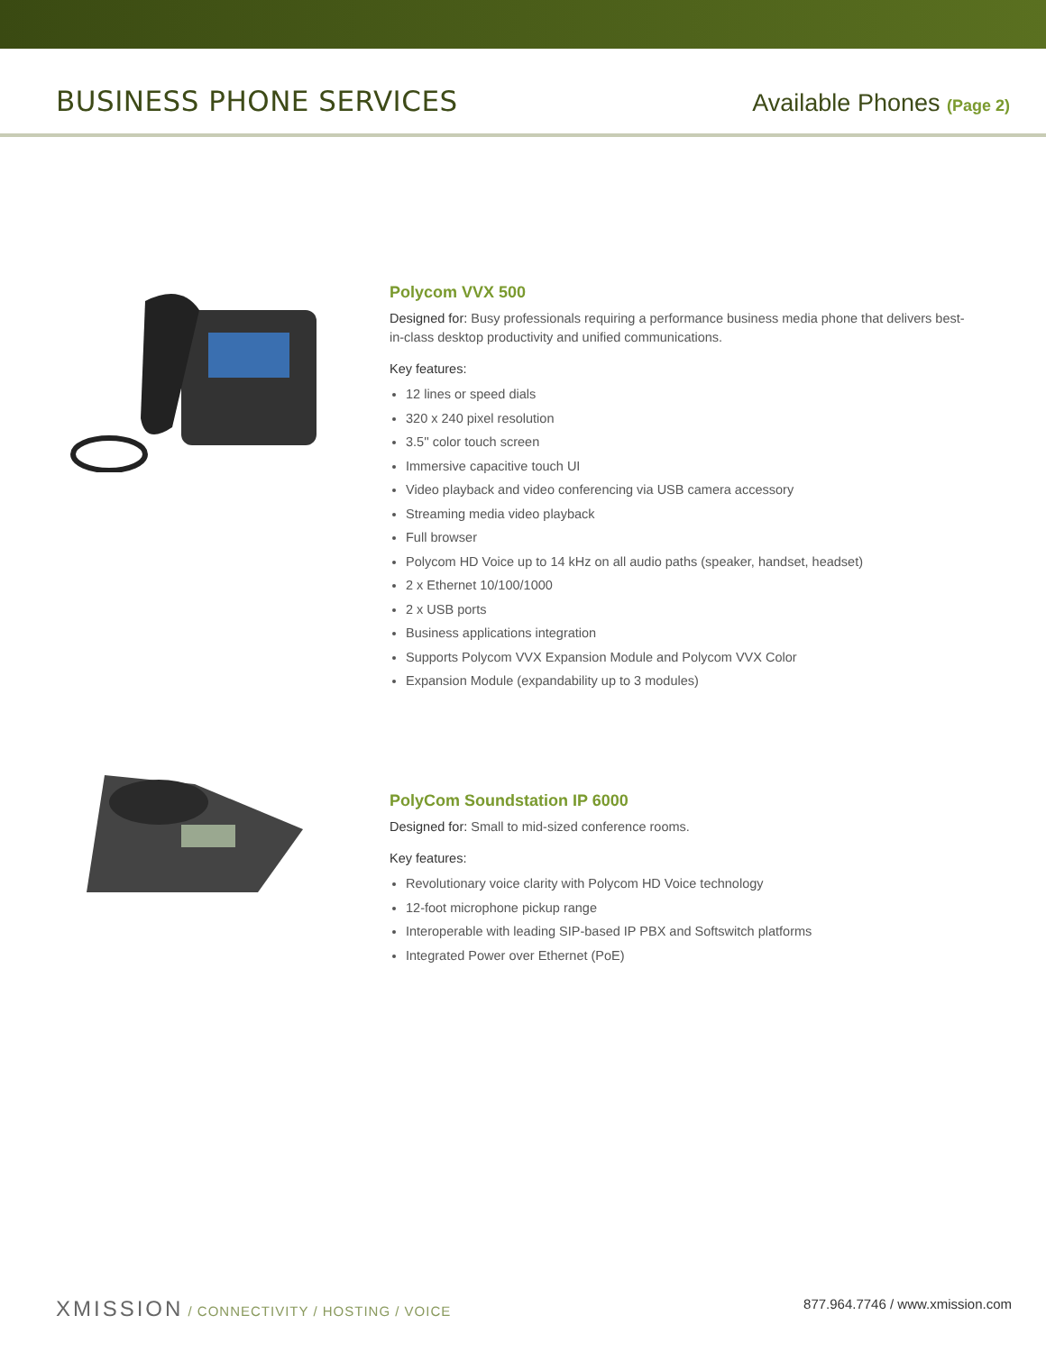BUSINESS PHONE SERVICES
Available Phones (Page 2)
Polycom VVX 500
Designed for: Busy professionals requiring a performance business media phone that delivers best-in-class desktop productivity and unified communications.
Key features:
12 lines or speed dials
320 x 240 pixel resolution
3.5'' color touch screen
Immersive capacitive touch UI
Video playback and video conferencing via USB camera accessory
Streaming media video playback
Full browser
Polycom HD Voice up to 14 kHz on all audio paths (speaker, handset, headset)
2 x Ethernet 10/100/1000
2 x USB ports
Business applications integration
Supports Polycom VVX Expansion Module and Polycom VVX Color
Expansion Module (expandability up to 3 modules)
PolyCom Soundstation IP 6000
Designed for: Small to mid-sized conference rooms.
Key features:
Revolutionary voice clarity with Polycom HD Voice technology
12-foot microphone pickup range
Interoperable with leading SIP-based IP PBX and Softswitch platforms
Integrated Power over Ethernet (PoE)
XMISSION / CONNECTIVITY / HOSTING / VOICE
877.964.7746 / www.xmission.com